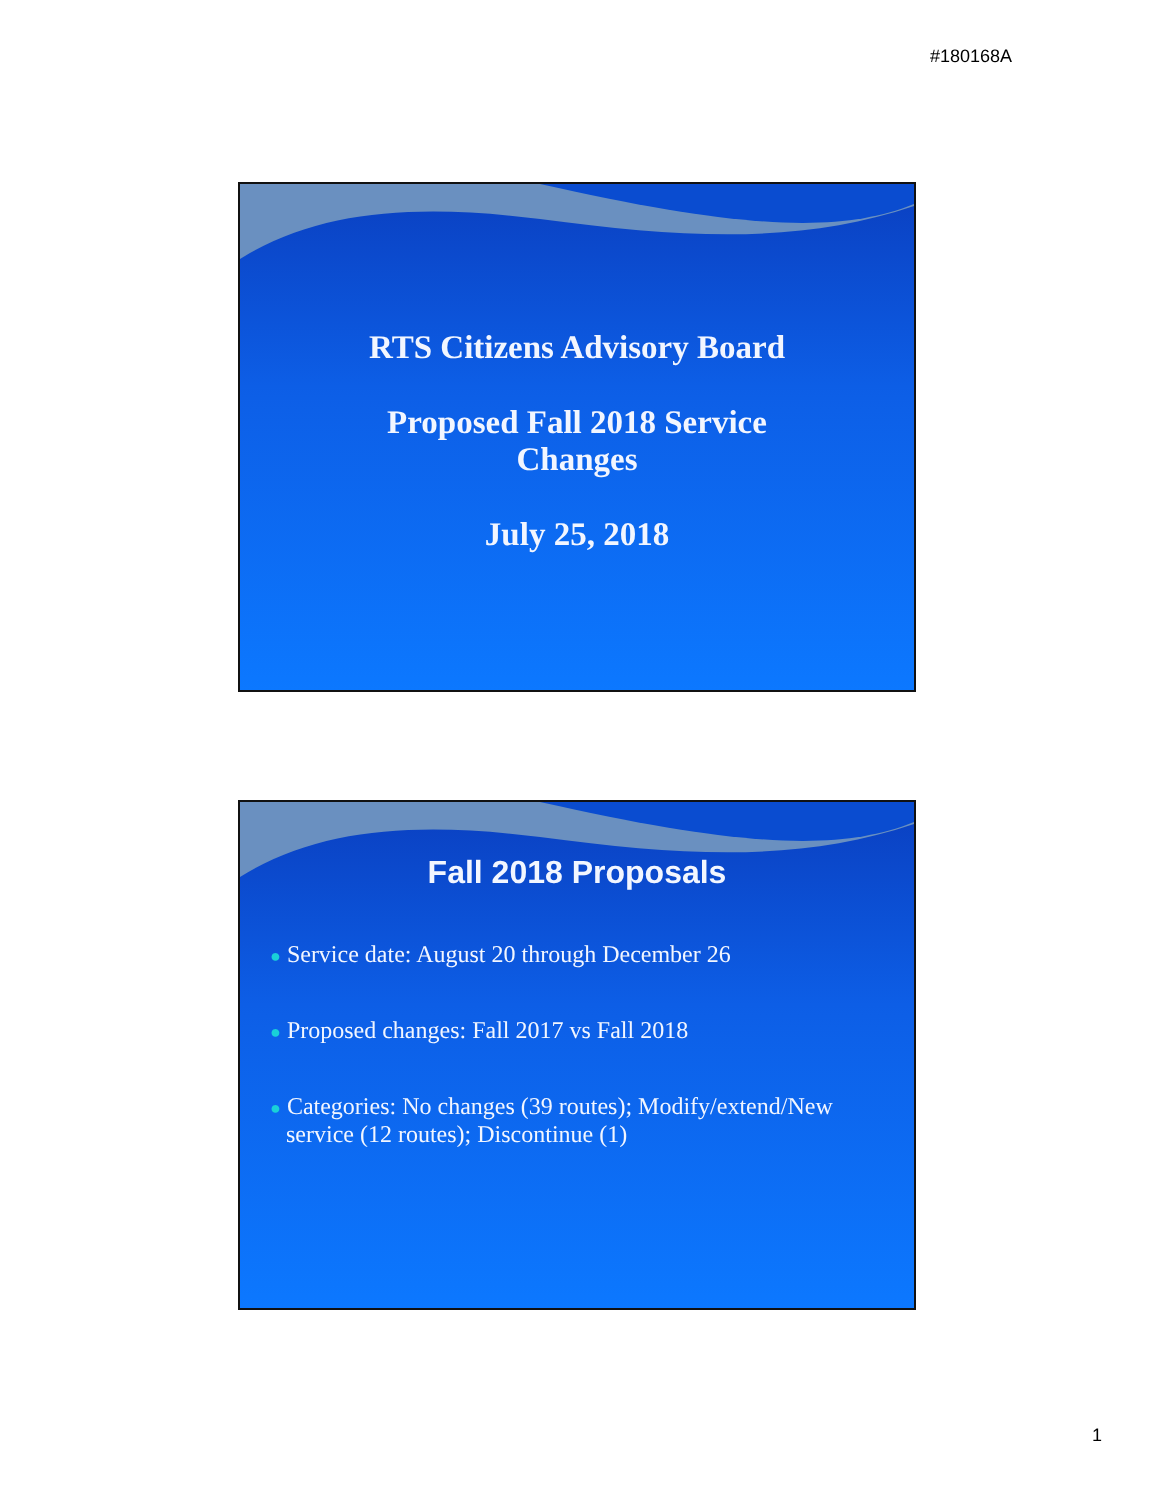#180168A
RTS Citizens Advisory Board
Proposed Fall 2018 Service
Changes
July 25, 2018
Fall 2018 Proposals
● Service date: August 20 through December 26
● Proposed changes: Fall 2017 vs Fall 2018
● Categories: No changes (39 routes); Modify/extend/New service (12 routes); Discontinue (1)
1